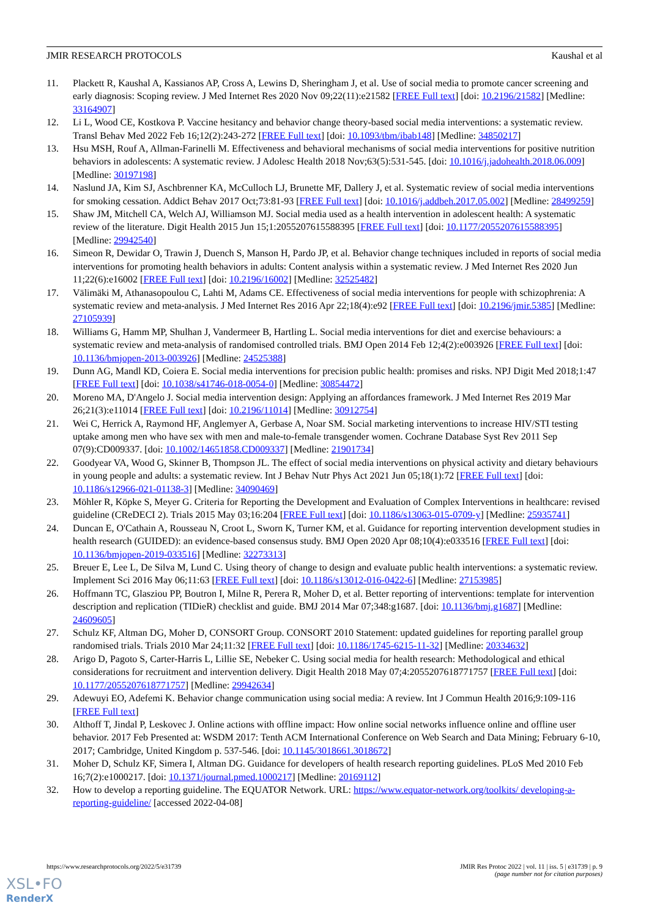JMIR RESEARCH PROTOCOLS Kaushal et al
11. Plackett R, Kaushal A, Kassianos AP, Cross A, Lewins D, Sheringham J, et al. Use of social media to promote cancer screening and early diagnosis: Scoping review. J Med Internet Res 2020 Nov 09;22(11):e21582 [FREE Full text] [doi: 10.2196/21582] [Medline: 33164907]
12. Li L, Wood CE, Kostkova P. Vaccine hesitancy and behavior change theory-based social media interventions: a systematic review. Transl Behav Med 2022 Feb 16;12(2):243-272 [FREE Full text] [doi: 10.1093/tbm/ibab148] [Medline: 34850217]
13. Hsu MSH, Rouf A, Allman-Farinelli M. Effectiveness and behavioral mechanisms of social media interventions for positive nutrition behaviors in adolescents: A systematic review. J Adolesc Health 2018 Nov;63(5):531-545. [doi: 10.1016/j.jadohealth.2018.06.009] [Medline: 30197198]
14. Naslund JA, Kim SJ, Aschbrenner KA, McCulloch LJ, Brunette MF, Dallery J, et al. Systematic review of social media interventions for smoking cessation. Addict Behav 2017 Oct;73:81-93 [FREE Full text] [doi: 10.1016/j.addbeh.2017.05.002] [Medline: 28499259]
15. Shaw JM, Mitchell CA, Welch AJ, Williamson MJ. Social media used as a health intervention in adolescent health: A systematic review of the literature. Digit Health 2015 Jun 15;1:2055207615588395 [FREE Full text] [doi: 10.1177/2055207615588395] [Medline: 29942540]
16. Simeon R, Dewidar O, Trawin J, Duench S, Manson H, Pardo JP, et al. Behavior change techniques included in reports of social media interventions for promoting health behaviors in adults: Content analysis within a systematic review. J Med Internet Res 2020 Jun 11;22(6):e16002 [FREE Full text] [doi: 10.2196/16002] [Medline: 32525482]
17. Välimäki M, Athanasopoulou C, Lahti M, Adams CE. Effectiveness of social media interventions for people with schizophrenia: A systematic review and meta-analysis. J Med Internet Res 2016 Apr 22;18(4):e92 [FREE Full text] [doi: 10.2196/jmir.5385] [Medline: 27105939]
18. Williams G, Hamm MP, Shulhan J, Vandermeer B, Hartling L. Social media interventions for diet and exercise behaviours: a systematic review and meta-analysis of randomised controlled trials. BMJ Open 2014 Feb 12;4(2):e003926 [FREE Full text] [doi: 10.1136/bmjopen-2013-003926] [Medline: 24525388]
19. Dunn AG, Mandl KD, Coiera E. Social media interventions for precision public health: promises and risks. NPJ Digit Med 2018;1:47 [FREE Full text] [doi: 10.1038/s41746-018-0054-0] [Medline: 30854472]
20. Moreno MA, D'Angelo J. Social media intervention design: Applying an affordances framework. J Med Internet Res 2019 Mar 26;21(3):e11014 [FREE Full text] [doi: 10.2196/11014] [Medline: 30912754]
21. Wei C, Herrick A, Raymond HF, Anglemyer A, Gerbase A, Noar SM. Social marketing interventions to increase HIV/STI testing uptake among men who have sex with men and male-to-female transgender women. Cochrane Database Syst Rev 2011 Sep 07(9):CD009337. [doi: 10.1002/14651858.CD009337] [Medline: 21901734]
22. Goodyear VA, Wood G, Skinner B, Thompson JL. The effect of social media interventions on physical activity and dietary behaviours in young people and adults: a systematic review. Int J Behav Nutr Phys Act 2021 Jun 05;18(1):72 [FREE Full text] [doi: 10.1186/s12966-021-01138-3] [Medline: 34090469]
23. Möhler R, Köpke S, Meyer G. Criteria for Reporting the Development and Evaluation of Complex Interventions in healthcare: revised guideline (CReDECI 2). Trials 2015 May 03;16:204 [FREE Full text] [doi: 10.1186/s13063-015-0709-y] [Medline: 25935741]
24. Duncan E, O'Cathain A, Rousseau N, Croot L, Sworn K, Turner KM, et al. Guidance for reporting intervention development studies in health research (GUIDED): an evidence-based consensus study. BMJ Open 2020 Apr 08;10(4):e033516 [FREE Full text] [doi: 10.1136/bmjopen-2019-033516] [Medline: 32273313]
25. Breuer E, Lee L, De Silva M, Lund C. Using theory of change to design and evaluate public health interventions: a systematic review. Implement Sci 2016 May 06;11:63 [FREE Full text] [doi: 10.1186/s13012-016-0422-6] [Medline: 27153985]
26. Hoffmann TC, Glasziou PP, Boutron I, Milne R, Perera R, Moher D, et al. Better reporting of interventions: template for intervention description and replication (TIDieR) checklist and guide. BMJ 2014 Mar 07;348:g1687. [doi: 10.1136/bmj.g1687] [Medline: 24609605]
27. Schulz KF, Altman DG, Moher D, CONSORT Group. CONSORT 2010 Statement: updated guidelines for reporting parallel group randomised trials. Trials 2010 Mar 24;11:32 [FREE Full text] [doi: 10.1186/1745-6215-11-32] [Medline: 20334632]
28. Arigo D, Pagoto S, Carter-Harris L, Lillie SE, Nebeker C. Using social media for health research: Methodological and ethical considerations for recruitment and intervention delivery. Digit Health 2018 May 07;4:2055207618771757 [FREE Full text] [doi: 10.1177/2055207618771757] [Medline: 29942634]
29. Adewuyi EO, Adefemi K. Behavior change communication using social media: A review. Int J Commun Health 2016;9:109-116 [FREE Full text]
30. Althoff T, Jindal P, Leskovec J. Online actions with offline impact: How online social networks influence online and offline user behavior. 2017 Feb Presented at: WSDM 2017: Tenth ACM International Conference on Web Search and Data Mining; February 6-10, 2017; Cambridge, United Kingdom p. 537-546. [doi: 10.1145/3018661.3018672]
31. Moher D, Schulz KF, Simera I, Altman DG. Guidance for developers of health research reporting guidelines. PLoS Med 2010 Feb 16;7(2):e1000217. [doi: 10.1371/journal.pmed.1000217] [Medline: 20169112]
32. How to develop a reporting guideline. The EQUATOR Network. URL: https://www.equator-network.org/toolkits/ developing-a-reporting-guideline/ [accessed 2022-04-08]
https://www.researchprotocols.org/2022/5/e31739 JMIR Res Protoc 2022 | vol. 11 | iss. 5 | e31739 | p. 9
(page number not for citation purposes)
XSL•FO
RenderX